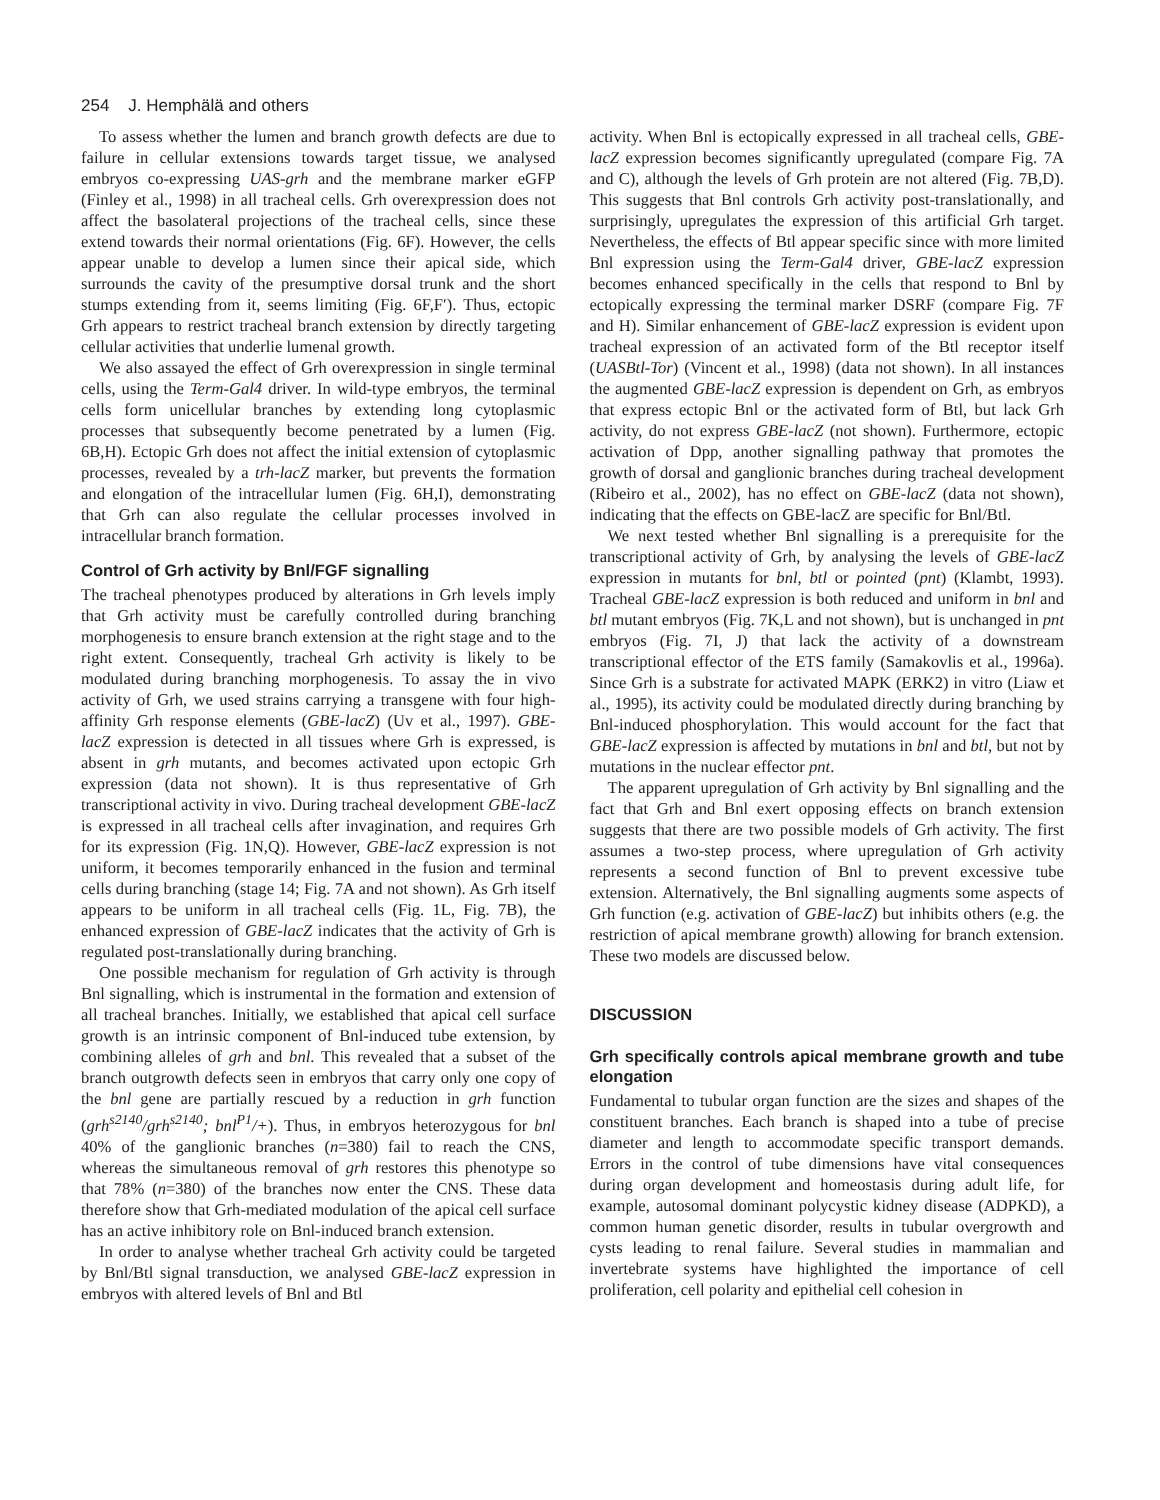254 J. Hemphälä and others
To assess whether the lumen and branch growth defects are due to failure in cellular extensions towards target tissue, we analysed embryos co-expressing UAS-grh and the membrane marker eGFP (Finley et al., 1998) in all tracheal cells. Grh overexpression does not affect the basolateral projections of the tracheal cells, since these extend towards their normal orientations (Fig. 6F). However, the cells appear unable to develop a lumen since their apical side, which surrounds the cavity of the presumptive dorsal trunk and the short stumps extending from it, seems limiting (Fig. 6F,F′). Thus, ectopic Grh appears to restrict tracheal branch extension by directly targeting cellular activities that underlie lumenal growth.
We also assayed the effect of Grh overexpression in single terminal cells, using the Term-Gal4 driver. In wild-type embryos, the terminal cells form unicellular branches by extending long cytoplasmic processes that subsequently become penetrated by a lumen (Fig. 6B,H). Ectopic Grh does not affect the initial extension of cytoplasmic processes, revealed by a trh-lacZ marker, but prevents the formation and elongation of the intracellular lumen (Fig. 6H,I), demonstrating that Grh can also regulate the cellular processes involved in intracellular branch formation.
Control of Grh activity by Bnl/FGF signalling
The tracheal phenotypes produced by alterations in Grh levels imply that Grh activity must be carefully controlled during branching morphogenesis to ensure branch extension at the right stage and to the right extent. Consequently, tracheal Grh activity is likely to be modulated during branching morphogenesis. To assay the in vivo activity of Grh, we used strains carrying a transgene with four high-affinity Grh response elements (GBE-lacZ) (Uv et al., 1997). GBE-lacZ expression is detected in all tissues where Grh is expressed, is absent in grh mutants, and becomes activated upon ectopic Grh expression (data not shown). It is thus representative of Grh transcriptional activity in vivo. During tracheal development GBE-lacZ is expressed in all tracheal cells after invagination, and requires Grh for its expression (Fig. 1N,Q). However, GBE-lacZ expression is not uniform, it becomes temporarily enhanced in the fusion and terminal cells during branching (stage 14; Fig. 7A and not shown). As Grh itself appears to be uniform in all tracheal cells (Fig. 1L, Fig. 7B), the enhanced expression of GBE-lacZ indicates that the activity of Grh is regulated post-translationally during branching.
One possible mechanism for regulation of Grh activity is through Bnl signalling, which is instrumental in the formation and extension of all tracheal branches. Initially, we established that apical cell surface growth is an intrinsic component of Bnl-induced tube extension, by combining alleles of grh and bnl. This revealed that a subset of the branch outgrowth defects seen in embryos that carry only one copy of the bnl gene are partially rescued by a reduction in grh function (grh<sup>s2140</sup>/grh<sup>s2140</sup>; bnl<sup>P1</sup>/+). Thus, in embryos heterozygous for bnl 40% of the ganglionic branches (n=380) fail to reach the CNS, whereas the simultaneous removal of grh restores this phenotype so that 78% (n=380) of the branches now enter the CNS. These data therefore show that Grh-mediated modulation of the apical cell surface has an active inhibitory role on Bnl-induced branch extension.
In order to analyse whether tracheal Grh activity could be targeted by Bnl/Btl signal transduction, we analysed GBE-lacZ expression in embryos with altered levels of Bnl and Btl
activity. When Bnl is ectopically expressed in all tracheal cells, GBE-lacZ expression becomes significantly upregulated (compare Fig. 7A and C), although the levels of Grh protein are not altered (Fig. 7B,D). This suggests that Bnl controls Grh activity post-translationally, and surprisingly, upregulates the expression of this artificial Grh target. Nevertheless, the effects of Btl appear specific since with more limited Bnl expression using the Term-Gal4 driver, GBE-lacZ expression becomes enhanced specifically in the cells that respond to Bnl by ectopically expressing the terminal marker DSRF (compare Fig. 7F and H). Similar enhancement of GBE-lacZ expression is evident upon tracheal expression of an activated form of the Btl receptor itself (UASBtl-Tor) (Vincent et al., 1998) (data not shown). In all instances the augmented GBE-lacZ expression is dependent on Grh, as embryos that express ectopic Bnl or the activated form of Btl, but lack Grh activity, do not express GBE-lacZ (not shown). Furthermore, ectopic activation of Dpp, another signalling pathway that promotes the growth of dorsal and ganglionic branches during tracheal development (Ribeiro et al., 2002), has no effect on GBE-lacZ (data not shown), indicating that the effects on GBE-lacZ are specific for Bnl/Btl.
We next tested whether Bnl signalling is a prerequisite for the transcriptional activity of Grh, by analysing the levels of GBE-lacZ expression in mutants for bnl, btl or pointed (pnt) (Klambt, 1993). Tracheal GBE-lacZ expression is both reduced and uniform in bnl and btl mutant embryos (Fig. 7K,L and not shown), but is unchanged in pnt embryos (Fig. 7I, J) that lack the activity of a downstream transcriptional effector of the ETS family (Samakovlis et al., 1996a). Since Grh is a substrate for activated MAPK (ERK2) in vitro (Liaw et al., 1995), its activity could be modulated directly during branching by Bnl-induced phosphorylation. This would account for the fact that GBE-lacZ expression is affected by mutations in bnl and btl, but not by mutations in the nuclear effector pnt.
The apparent upregulation of Grh activity by Bnl signalling and the fact that Grh and Bnl exert opposing effects on branch extension suggests that there are two possible models of Grh activity. The first assumes a two-step process, where upregulation of Grh activity represents a second function of Bnl to prevent excessive tube extension. Alternatively, the Bnl signalling augments some aspects of Grh function (e.g. activation of GBE-lacZ) but inhibits others (e.g. the restriction of apical membrane growth) allowing for branch extension. These two models are discussed below.
DISCUSSION
Grh specifically controls apical membrane growth and tube elongation
Fundamental to tubular organ function are the sizes and shapes of the constituent branches. Each branch is shaped into a tube of precise diameter and length to accommodate specific transport demands. Errors in the control of tube dimensions have vital consequences during organ development and homeostasis during adult life, for example, autosomal dominant polycystic kidney disease (ADPKD), a common human genetic disorder, results in tubular overgrowth and cysts leading to renal failure. Several studies in mammalian and invertebrate systems have highlighted the importance of cell proliferation, cell polarity and epithelial cell cohesion in